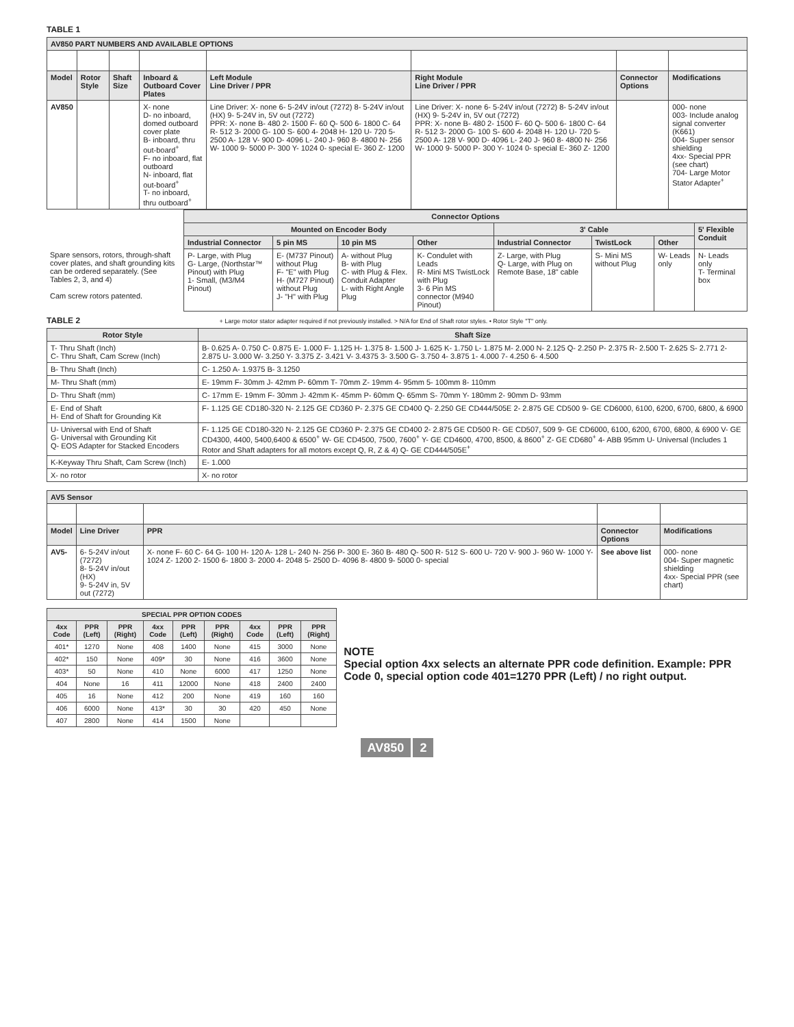TABLE 1
| AV850 PART NUMBERS AND AVAILABLE OPTIONS | | | | | | | |
| --- | --- | --- | --- | --- | --- | --- | --- |
| Model | Rotor Style | Shaft Size | Inboard & Outboard Cover Plates | Left Module Line Driver / PPR | Right Module Line Driver / PPR | Connector Options | Modifications |
| AV850 | | | X- none D- no inboard, domed outboard cover plate B- inboard, thru out-board<sup>+</sup> F- no inboard, flat outboard N- inboard, flat out-board<sup>+</sup> T- no inboard, thru outboard<sup>+</sup> | Line Driver: X- none 6- 5-24V in/out (7272) 8- 5-24V in/out (HX) 9- 5-24V in, 5V out (7272) PPR: X- none B- 480 2- 1500 F- 60 Q- 500 6- 1800 C- 64 R- 512 3- 2000 G- 100 S- 600 4- 2048 H- 120 U- 720 5- 2500 A- 128 V- 900 D- 4096 L- 240 J- 960 8- 4800 N- 256 W- 1000 9- 5000 P- 300 Y- 1024 0- special E- 360 Z- 1200 | Line Driver: X- none 6- 5-24V in/out (7272) 8- 5-24V in/out (HX) 9- 5-24V in, 5V out (7272) PPR: X- none B- 480 2- 1500 F- 60 Q- 500 6- 1800 C- 64 R- 512 3- 2000 G- 100 S- 600 4- 2048 H- 120 U- 720 5- 2500 A- 128 V- 900 D- 4096 L- 240 J- 960 8- 4800 N- 256 W- 1000 9- 5000 P- 300 Y- 1024 0- special E- 360 Z- 1200 | | 000- none 003- Include analog signal converter (K661) 004- Super sensor shielding 4xx- Special PPR (see chart) 704- Large Motor Stator Adapter<sup>+</sup> |
| | Connector Options | | | | | | | |
| | Mounted on Encoder Body | | | | 3' Cable | | | 5' Flexible Conduit |
| | Industrial Connector | 5 pin MS | 10 pin MS | Other | Industrial Connector | TwistLock | Other | |
| Spare sensors, rotors, through-shaft cover plates, and shaft grounding kits can be ordered separately. (See Tables 2, 3, and 4) Cam screw rotors patented. | P- Large, with Plug G- Large, (Northstar™ Pinout) with Plug 1- Small, (M3/M4 Pinout) | E- (M737 Pinout) without Plug F- "E" with Plug H- (M727 Pinout) without Plug J- "H" with Plug | A- without Plug B- with Plug C- with Plug & Flex. Conduit Adapter L- with Right Angle Plug | K- Condulet with Leads R- Mini MS TwistLock with Plug 3- 6 Pin MS connector (M940 Pinout) | Z- Large, with Plug Q- Large, with Plug on Remote Base, 18" cable | S- Mini MS without Plug | W- Leads only | N- Leads only T- Terminal box |
TABLE 2 + Large motor stator adapter required if not previously installed. > N/A for End of Shaft rotor styles. • Rotor Style "T" only.
| Rotor Style | Shaft Size |
| --- | --- |
| T- Thru Shaft (Inch) C- Thru Shaft, Cam Screw (Inch) | B- 0.625 A- 0.750 C- 0.875 E- 1.000 F- 1.125 H- 1.375 8- 1.500 J- 1.625 K- 1.750 L- 1.875 M- 2.000 N- 2.125 Q- 2.250 P- 2.375 R- 2.500 T- 2.625 S- 2.771 2- 2.875 U- 3.000 W- 3.250 Y- 3.375 Z- 3.421 V- 3.4375 3- 3.500 G- 3.750 4- 3.875 1- 4.000 7- 4.250 6- 4.500 |
| B- Thru Shaft (Inch) | C- 1.250 A- 1.9375 B- 3.1250 |
| M- Thru Shaft (mm) | E- 19mm F- 30mm J- 42mm P- 60mm T- 70mm Z- 19mm 4- 95mm 5- 100mm 8- 110mm |
| D- Thru Shaft (mm) | C- 17mm E- 19mm F- 30mm J- 42mm K- 45mm P- 60mm Q- 65mm S- 70mm Y- 180mm 2- 90mm D- 93mm |
| E- End of Shaft H- End of Shaft for Grounding Kit | F- 1.125 GE CD180-320 N- 2.125 GE CD360 P- 2.375 GE CD400 Q- 2.250 GE CD444/505E 2- 2.875 GE CD500 9- GE CD6000, 6100, 6200, 6700, 6800, & 6900 |
| U- Universal with End of Shaft G- Universal with Grounding Kit Q- EOS Adapter for Stacked Encoders | F- 1.125 GE CD180-320 N- 2.125 GE CD360 P- 2.375 GE CD400 2- 2.875 GE CD500 R- GE CD507, 509 9- GE CD6000, 6100, 6200, 6700, 6800, & 6900 V- GE CD4300, 4400, 5400,6400 & 6500<sup>+</sup> W- GE CD4500, 7500, 7600<sup>+</sup> Y- GE CD4600, 4700, 8500, & 8600<sup>+</sup> Z- GE CD680<sup>+</sup> 4- ABB 95mm U- Universal (Includes 1 Rotor and Shaft adapters for all motors except Q, R, Z & 4) Q- GE CD444/505E<sup>+</sup> |
| K-Keyway Thru Shaft, Cam Screw (Inch) | E- 1.000 |
| X- no rotor | X- no rotor |
| AV5 Sensor | | | | |
| --- | --- | --- | --- | --- |
| Model | Line Driver | PPR | Connector Options | Modifications |
| AV5- | 6- 5-24V in/out (7272) 8- 5-24V in/out (HX) 9- 5-24V in, 5V out (7272) | X- none F- 60 C- 64 G- 100 H- 120 A- 128 L- 240 N- 256 P- 300 E- 360 B- 480 Q- 500 R- 512 S- 600 U- 720 V- 900 J- 960 W- 1000 Y- 1024 Z- 1200 2- 1500 6- 1800 3- 2000 4- 2048 5- 2500 D- 4096 8- 4800 9- 5000 0- special | See above list | 000- none 004- Super magnetic shielding 4xx- Special PPR (see chart) |
| SPECIAL PPR OPTION CODES | | | | | | | | |
| --- | --- | --- | --- | --- | --- | --- | --- | --- |
| 4xx Code | PPR (Left) | PPR (Right) | 4xx Code | PPR (Left) | PPR (Right) | 4xx Code | PPR (Left) | PPR (Right) |
| 401* | 1270 | None | 408 | 1400 | None | 415 | 3000 | None |
| 402* | 150 | None | 409* | 30 | None | 416 | 3600 | None |
| 403* | 50 | None | 410 | None | 6000 | 417 | 1250 | None |
| 404 | None | 16 | 411 | 12000 | None | 418 | 2400 | 2400 |
| 405 | 16 | None | 412 | 200 | None | 419 | 160 | 160 |
| 406 | 6000 | None | 413* | 30 | 30 | 420 | 450 | None |
| 407 | 2800 | None | 414 | 1500 | None | | | |
NOTE
Special option 4xx selects an alternate PPR code definition. Example: PPR Code 0, special option code 401=1270 PPR (Left) / no right output.
AV850 2